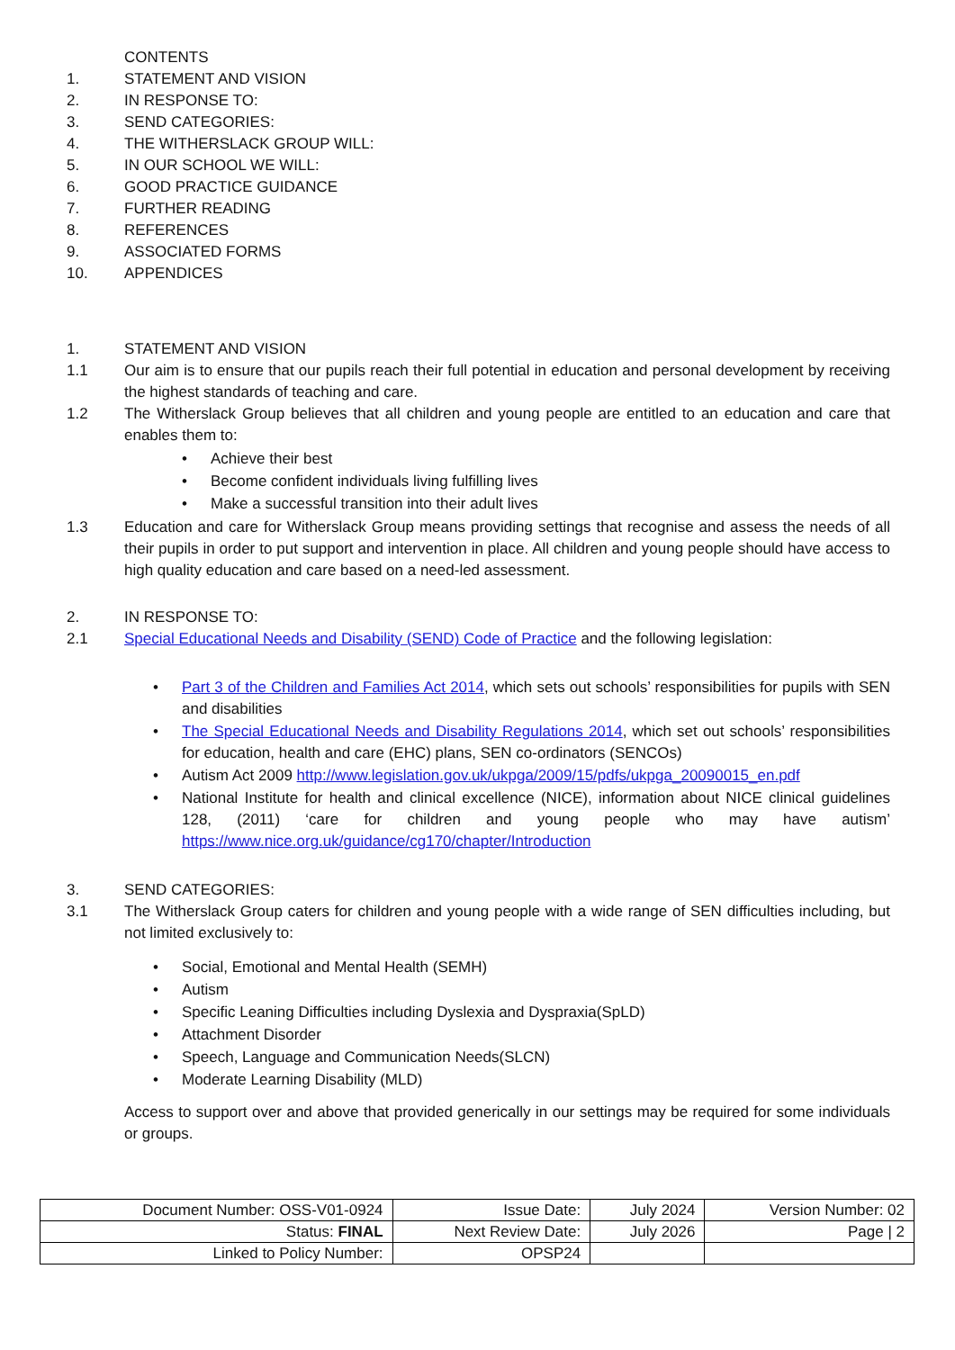CONTENTS
1. STATEMENT AND VISION
2. IN RESPONSE TO:
3. SEND CATEGORIES:
4. THE WITHERSLACK GROUP WILL:
5. IN OUR SCHOOL WE WILL:
6. GOOD PRACTICE GUIDANCE
7. FURTHER READING
8. REFERENCES
9. ASSOCIATED FORMS
10. APPENDICES
1. STATEMENT AND VISION
1.1 Our aim is to ensure that our pupils reach their full potential in education and personal development by receiving the highest standards of teaching and care.
1.2 The Witherslack Group believes that all children and young people are entitled to an education and care that enables them to:
• Achieve their best
• Become confident individuals living fulfilling lives
• Make a successful transition into their adult lives
1.3 Education and care for Witherslack Group means providing settings that recognise and assess the needs of all their pupils in order to put support and intervention in place. All children and young people should have access to high quality education and care based on a need-led assessment.
2. IN RESPONSE TO:
2.1 Special Educational Needs and Disability (SEND) Code of Practice and the following legislation:
• Part 3 of the Children and Families Act 2014, which sets out schools’ responsibilities for pupils with SEN and disabilities
• The Special Educational Needs and Disability Regulations 2014, which set out schools’ responsibilities for education, health and care (EHC) plans, SEN co-ordinators (SENCOs)
• Autism Act 2009 http://www.legislation.gov.uk/ukpga/2009/15/pdfs/ukpga_20090015_en.pdf
• National Institute for health and clinical excellence (NICE), information about NICE clinical guidelines 128, (2011) ‘care for children and young people who may have autism’ https://www.nice.org.uk/guidance/cg170/chapter/Introduction
3. SEND CATEGORIES:
3.1 The Witherslack Group caters for children and young people with a wide range of SEN difficulties including, but not limited exclusively to:
• Social, Emotional and Mental Health (SEMH)
• Autism
• Specific Leaning Difficulties including Dyslexia and Dyspraxia(SpLD)
• Attachment Disorder
• Speech, Language and Communication Needs(SLCN)
• Moderate Learning Disability (MLD)
Access to support over and above that provided generically in our settings may be required for some individuals or groups.
| Document Number: OSS-V01-0924 | Issue Date: | July 2024 | Version Number: 02 |
| Status: FINAL | Next Review Date: | July 2026 | Page / 2 |
| Linked to Policy Number: | OPSP24 | | |